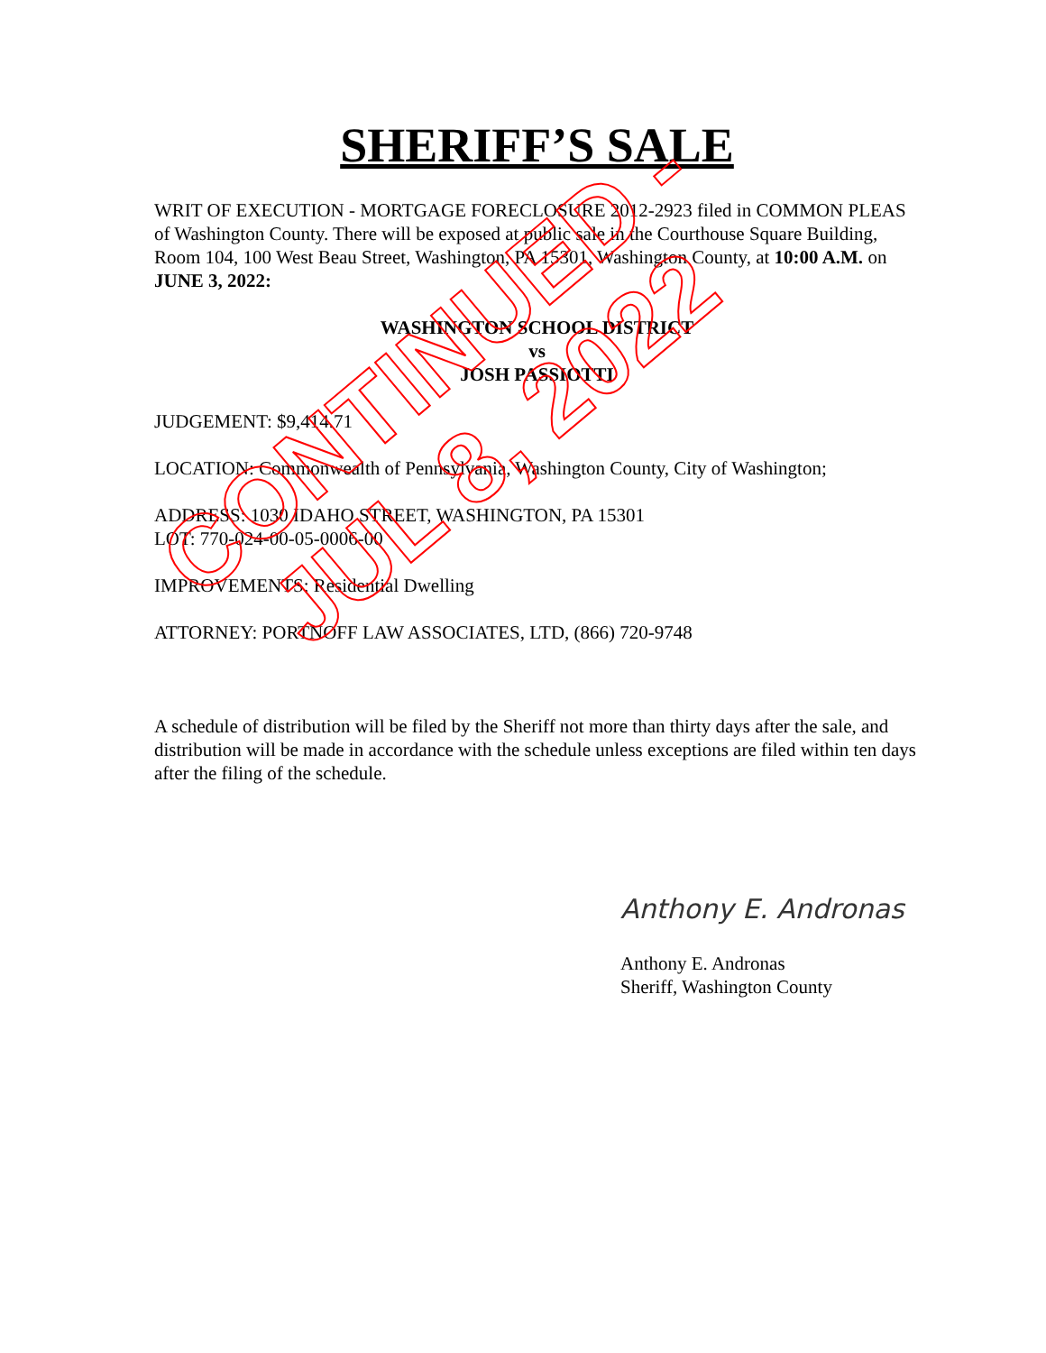SHERIFF’S SALE
WRIT OF EXECUTION - MORTGAGE FORECLOSURE 2012-2923 filed in COMMON PLEAS of Washington County. There will be exposed at public sale in the Courthouse Square Building, Room 104, 100 West Beau Street, Washington, PA 15301, Washington County, at 10:00 A.M. on JUNE 3, 2022:
WASHINGTON SCHOOL DISTRICT
vs
JOSH PASSIOTTI
JUDGEMENT: $9,414.71
LOCATION: Commonwealth of Pennsylvania, Washington County, City of Washington;
ADDRESS: 1030 IDAHO STREET, WASHINGTON, PA 15301
LOT: 770-024-00-05-0006-00
IMPROVEMENTS: Residential Dwelling
ATTORNEY: PORTNOFF LAW ASSOCIATES, LTD, (866) 720-9748
A schedule of distribution will be filed by the Sheriff not more than thirty days after the sale, and distribution will be made in accordance with the schedule unless exceptions are filed within ten days after the filing of the schedule.
Anthony E. Andronas
Anthony E. Andronas
Sheriff, Washington County
CONTINUED -
JUL 8, 2022